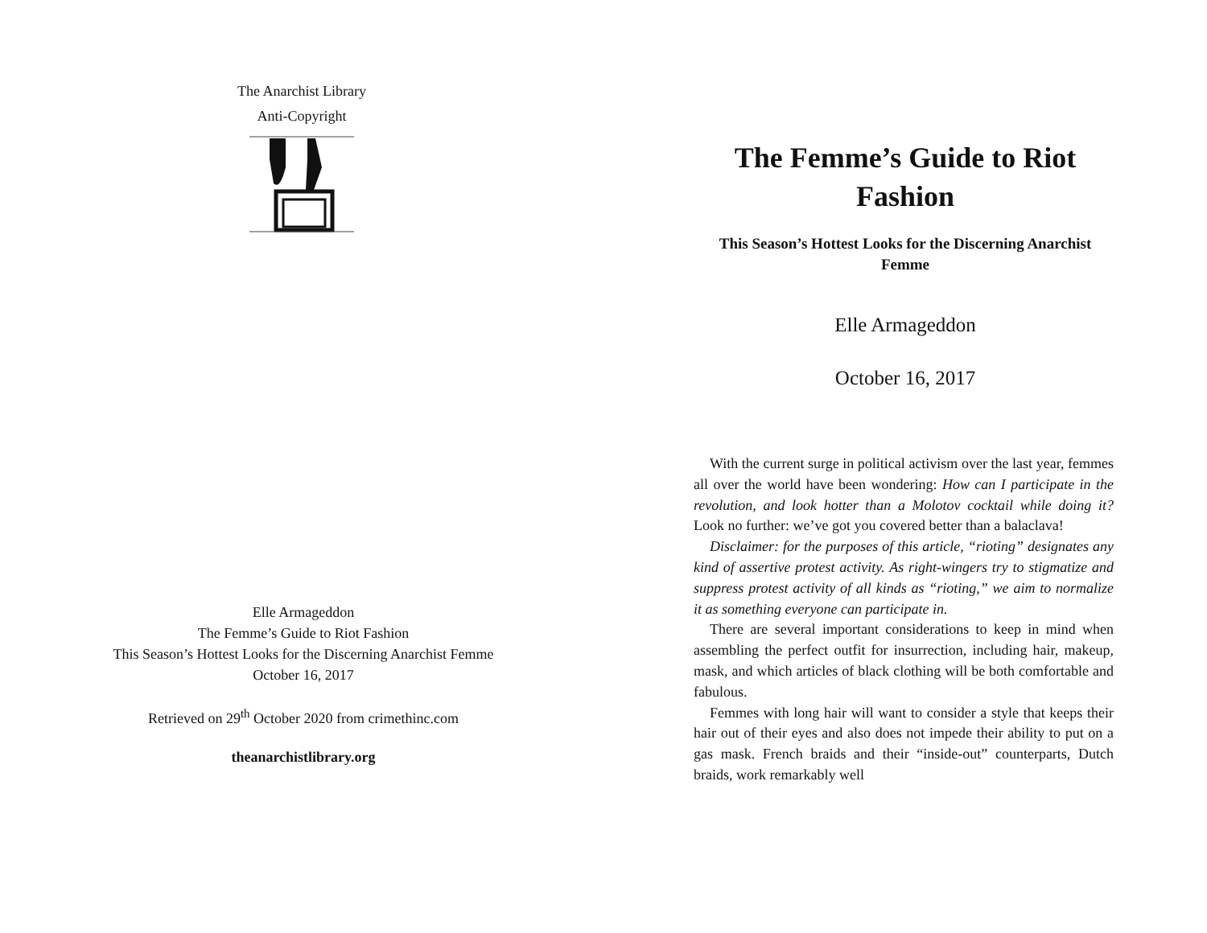The Anarchist Library
Anti-Copyright
Elle Armageddon
The Femme’s Guide to Riot Fashion
This Season’s Hottest Looks for the Discerning Anarchist Femme
October 16, 2017
Retrieved on 29<sup>th</sup> October 2020 from crimethinc.com
theanarchistlibrary.org
The Femme’s Guide to Riot Fashion
This Season’s Hottest Looks for the Discerning Anarchist Femme
Elle Armageddon
October 16, 2017
With the current surge in political activism over the last year, femmes all over the world have been wondering: How can I participate in the revolution, and look hotter than a Molotov cocktail while doing it? Look no further: we’ve got you covered better than a balaclava!
Disclaimer: for the purposes of this article, “rioting” designates any kind of assertive protest activity. As right-wingers try to stigmatize and suppress protest activity of all kinds as “rioting,” we aim to normalize it as something everyone can participate in.
There are several important considerations to keep in mind when assembling the perfect outfit for insurrection, including hair, makeup, mask, and which articles of black clothing will be both comfortable and fabulous.
Femmes with long hair will want to consider a style that keeps their hair out of their eyes and also does not impede their ability to put on a gas mask. French braids and their “inside-out” counterparts, Dutch braids, work remarkably well